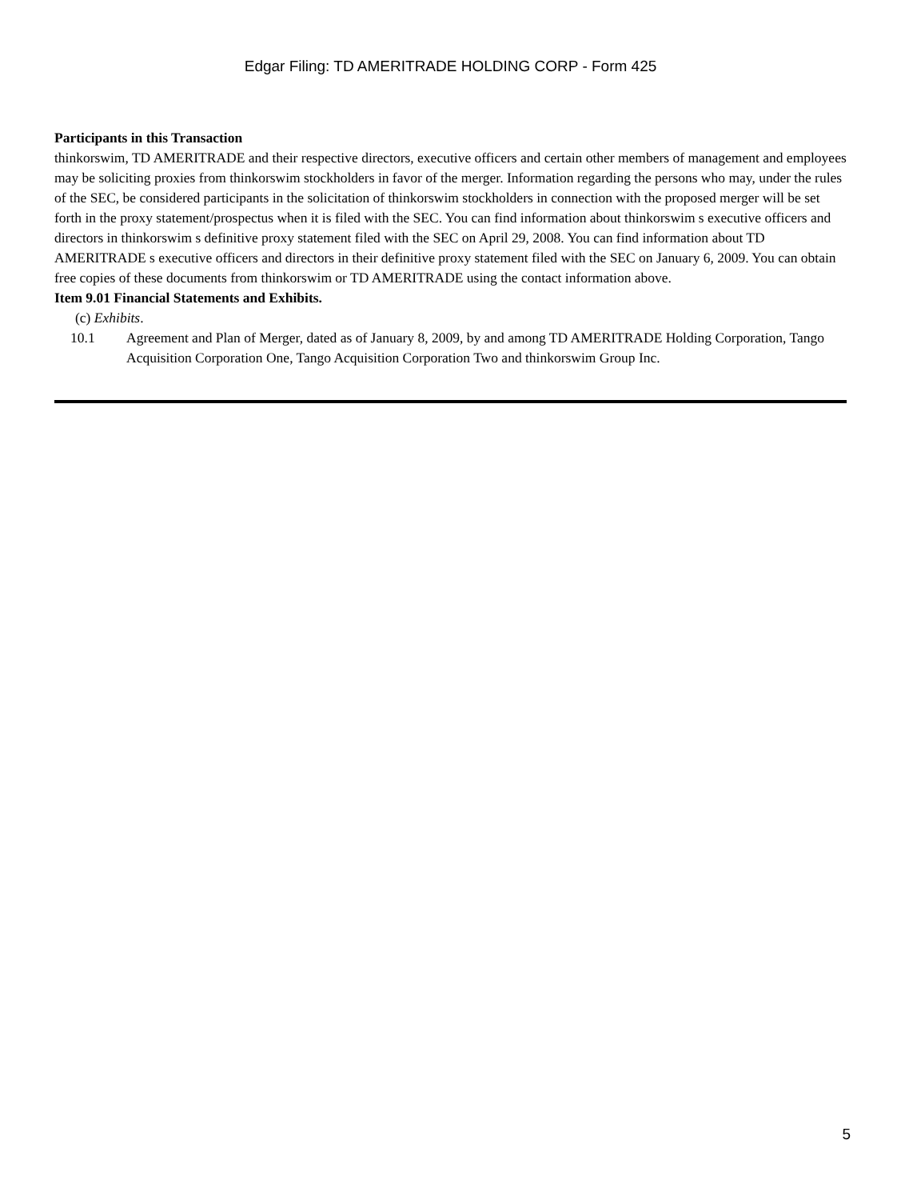Edgar Filing: TD AMERITRADE HOLDING CORP - Form 425
Participants in this Transaction
thinkorswim, TD AMERITRADE and their respective directors, executive officers and certain other members of management and employees may be soliciting proxies from thinkorswim stockholders in favor of the merger. Information regarding the persons who may, under the rules of the SEC, be considered participants in the solicitation of thinkorswim stockholders in connection with the proposed merger will be set forth in the proxy statement/prospectus when it is filed with the SEC. You can find information about thinkorswim s executive officers and directors in thinkorswim s definitive proxy statement filed with the SEC on April 29, 2008. You can find information about TD AMERITRADE s executive officers and directors in their definitive proxy statement filed with the SEC on January 6, 2009. You can obtain free copies of these documents from thinkorswim or TD AMERITRADE using the contact information above.
Item 9.01 Financial Statements and Exhibits.
(c) Exhibits.
10.1 Agreement and Plan of Merger, dated as of January 8, 2009, by and among TD AMERITRADE Holding Corporation, Tango Acquisition Corporation One, Tango Acquisition Corporation Two and thinkorswim Group Inc.
5